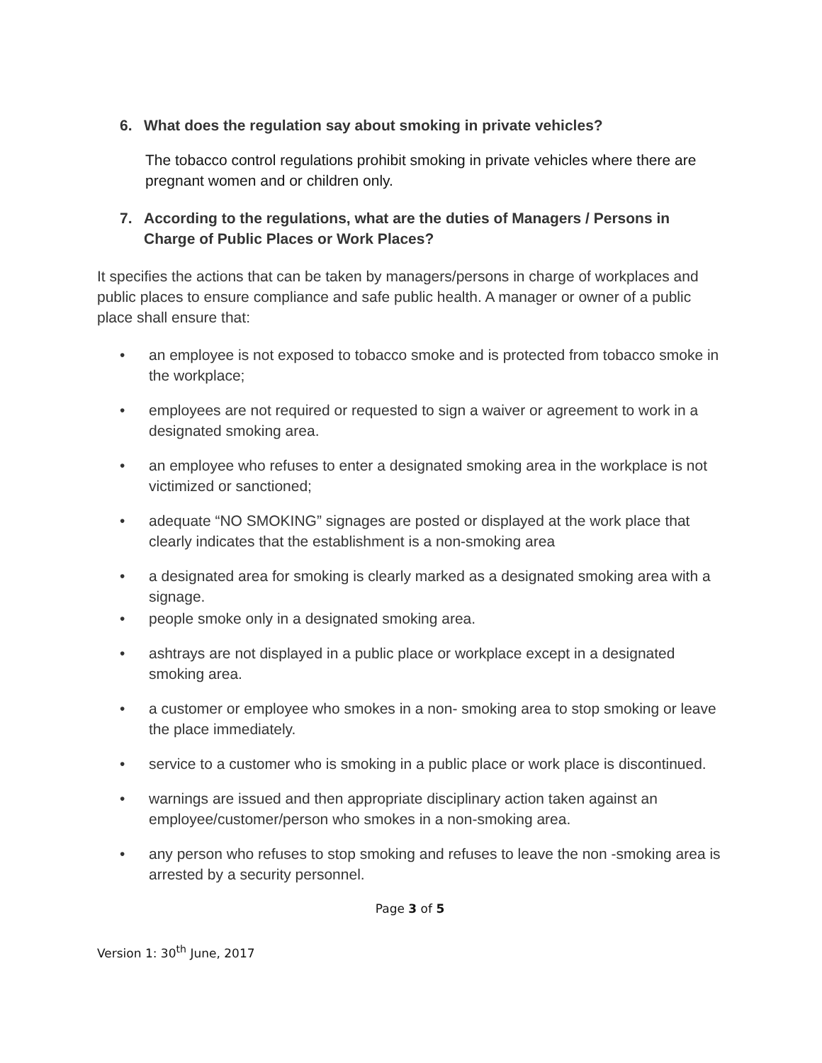6. What does the regulation say about smoking in private vehicles?
The tobacco control regulations prohibit smoking in private vehicles where there are pregnant women and or children only.
7. According to the regulations, what are the duties of Managers / Persons in Charge of Public Places or Work Places?
It specifies the actions that can be taken by managers/persons in charge of workplaces and public places to ensure compliance and safe public health. A manager or owner of a public place shall ensure that:
• an employee is not exposed to tobacco smoke and is protected from tobacco smoke in the workplace;
• employees are not required or requested to sign a waiver or agreement to work in a designated smoking area.
• an employee who refuses to enter a designated smoking area in the workplace is not victimized or sanctioned;
• adequate “NO SMOKING” signages are posted or displayed at the work place that clearly indicates that the establishment is a non-smoking area
• a designated area for smoking is clearly marked as a designated smoking area with a signage.
• people smoke only in a designated smoking area.
• ashtrays are not displayed in a public place or workplace except in a designated smoking area.
• a customer or employee who smokes in a non- smoking area to stop smoking or leave the place immediately.
• service to a customer who is smoking in a public place or work place is discontinued.
• warnings are issued and then appropriate disciplinary action taken against an employee/customer/person who smokes in a non-smoking area.
• any person who refuses to stop smoking and refuses to leave the non -smoking area is arrested by a security personnel.
Page 3 of 5
Version 1: 30<sup>th</sup> June, 2017